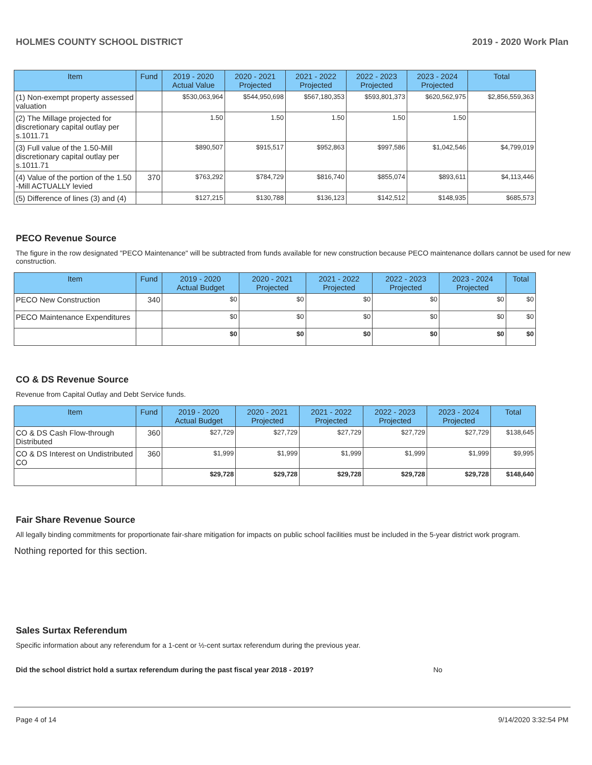HOLMES COUNTY SCHOOL DISTRICT 2019 - 2020 Work Plan
| Item | Fund | 2019 - 2020 Actual Value | 2020 - 2021 Projected | 2021 - 2022 Projected | 2022 - 2023 Projected | 2023 - 2024 Projected | Total |
| --- | --- | --- | --- | --- | --- | --- | --- |
| (1) Non-exempt property assessed valuation | | $530,063,964 | $544,950,698 | $567,180,353 | $593,801,373 | $620,562,975 | $2,856,559,363 |
| (2) The Millage projected for discretionary capital outlay per s.1011.71 | | 1.50 | 1.50 | 1.50 | 1.50 | 1.50 | |
| (3) Full value of the 1.50-Mill discretionary capital outlay per s.1011.71 | | $890,507 | $915,517 | $952,863 | $997,586 | $1,042,546 | $4,799,019 |
| (4) Value of the portion of the 1.50 -Mill ACTUALLY levied | 370 | $763,292 | $784,729 | $816,740 | $855,074 | $893,611 | $4,113,446 |
| (5) Difference of lines (3) and (4) | | $127,215 | $130,788 | $136,123 | $142,512 | $148,935 | $685,573 |
PECO Revenue Source
The figure in the row designated "PECO Maintenance" will be subtracted from funds available for new construction because PECO maintenance dollars cannot be used for new construction.
| Item | Fund | 2019 - 2020 Actual Budget | 2020 - 2021 Projected | 2021 - 2022 Projected | 2022 - 2023 Projected | 2023 - 2024 Projected | Total |
| --- | --- | --- | --- | --- | --- | --- | --- |
| PECO New Construction | 340 | $0 | $0 | $0 | $0 | $0 | $0 |
| PECO Maintenance Expenditures | | $0 | $0 | $0 | $0 | $0 | $0 |
| | | $0 | $0 | $0 | $0 | $0 | $0 |
CO & DS Revenue Source
Revenue from Capital Outlay and Debt Service funds.
| Item | Fund | 2019 - 2020 Actual Budget | 2020 - 2021 Projected | 2021 - 2022 Projected | 2022 - 2023 Projected | 2023 - 2024 Projected | Total |
| --- | --- | --- | --- | --- | --- | --- | --- |
| CO & DS Cash Flow-through Distributed | 360 | $27,729 | $27,729 | $27,729 | $27,729 | $27,729 | $138,645 |
| CO & DS Interest on Undistributed CO | 360 | $1,999 | $1,999 | $1,999 | $1,999 | $1,999 | $9,995 |
| | | $29,728 | $29,728 | $29,728 | $29,728 | $29,728 | $148,640 |
Fair Share Revenue Source
All legally binding commitments for proportionate fair-share mitigation for impacts on public school facilities must be included in the 5-year district work program.
Nothing reported for this section.
Sales Surtax Referendum
Specific information about any referendum for a 1-cent or ½-cent surtax referendum during the previous year.
Did the school district hold a surtax referendum during the past fiscal year 2018 - 2019? No
Page 4 of 14 9/14/2020 3:32:54 PM